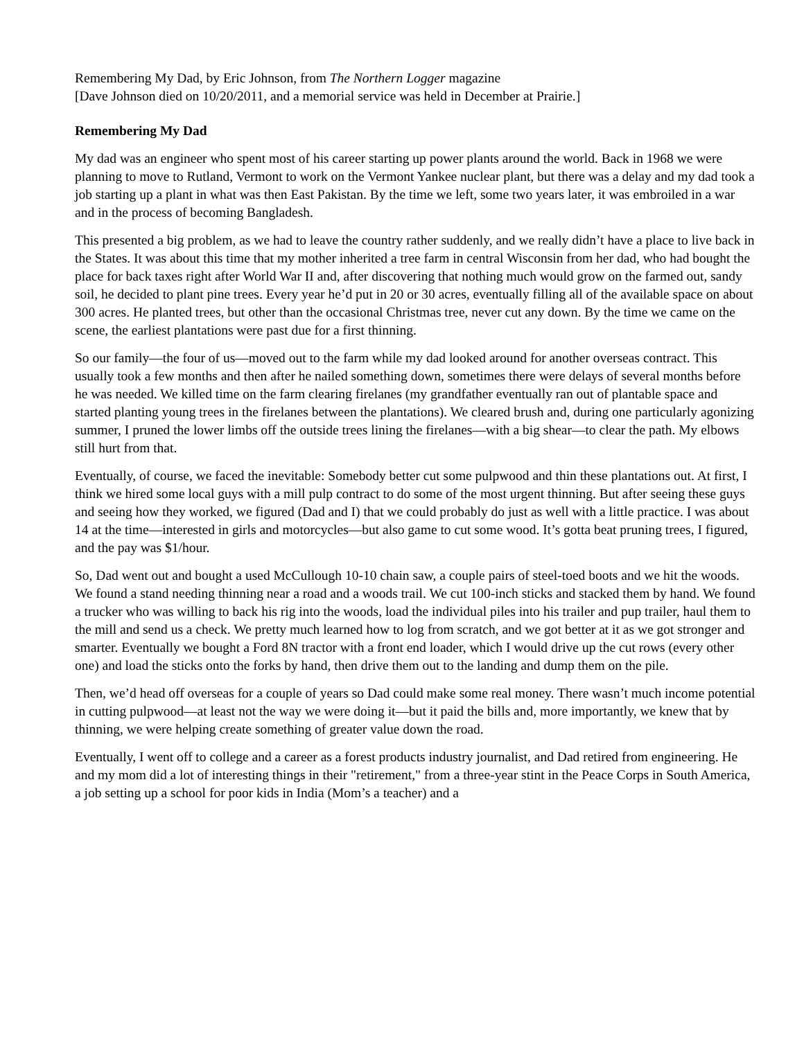Remembering My Dad, by Eric Johnson, from The Northern Logger magazine
[Dave Johnson died on 10/20/2011, and a memorial service was held in December at Prairie.]
Remembering My Dad
My dad was an engineer who spent most of his career starting up power plants around the world. Back in 1968 we were planning to move to Rutland, Vermont to work on the Vermont Yankee nuclear plant, but there was a delay and my dad took a job starting up a plant in what was then East Pakistan. By the time we left, some two years later, it was embroiled in a war and in the process of becoming Bangladesh.
This presented a big problem, as we had to leave the country rather suddenly, and we really didn’t have a place to live back in the States. It was about this time that my mother inherited a tree farm in central Wisconsin from her dad, who had bought the place for back taxes right after World War II and, after discovering that nothing much would grow on the farmed out, sandy soil, he decided to plant pine trees. Every year he’d put in 20 or 30 acres, eventually filling all of the available space on about 300 acres. He planted trees, but other than the occasional Christmas tree, never cut any down. By the time we came on the scene, the earliest plantations were past due for a first thinning.
So our family—the four of us—moved out to the farm while my dad looked around for another overseas contract. This usually took a few months and then after he nailed something down, sometimes there were delays of several months before he was needed. We killed time on the farm clearing firelanes (my grandfather eventually ran out of plantable space and started planting young trees in the firelanes between the plantations). We cleared brush and, during one particularly agonizing summer, I pruned the lower limbs off the outside trees lining the firelanes—with a big shear—to clear the path. My elbows still hurt from that.
Eventually, of course, we faced the inevitable: Somebody better cut some pulpwood and thin these plantations out. At first, I think we hired some local guys with a mill pulp contract to do some of the most urgent thinning. But after seeing these guys and seeing how they worked, we figured (Dad and I) that we could probably do just as well with a little practice. I was about 14 at the time—interested in girls and motorcycles—but also game to cut some wood. It’s gotta beat pruning trees, I figured, and the pay was $1/hour.
So, Dad went out and bought a used McCullough 10-10 chain saw, a couple pairs of steel-toed boots and we hit the woods. We found a stand needing thinning near a road and a woods trail. We cut 100-inch sticks and stacked them by hand. We found a trucker who was willing to back his rig into the woods, load the individual piles into his trailer and pup trailer, haul them to the mill and send us a check. We pretty much learned how to log from scratch, and we got better at it as we got stronger and smarter. Eventually we bought a Ford 8N tractor with a front end loader, which I would drive up the cut rows (every other one) and load the sticks onto the forks by hand, then drive them out to the landing and dump them on the pile.
Then, we’d head off overseas for a couple of years so Dad could make some real money. There wasn’t much income potential in cutting pulpwood—at least not the way we were doing it—but it paid the bills and, more importantly, we knew that by thinning, we were helping create something of greater value down the road.
Eventually, I went off to college and a career as a forest products industry journalist, and Dad retired from engineering. He and my mom did a lot of interesting things in their "retirement," from a three-year stint in the Peace Corps in South America, a job setting up a school for poor kids in India (Mom’s a teacher) and a